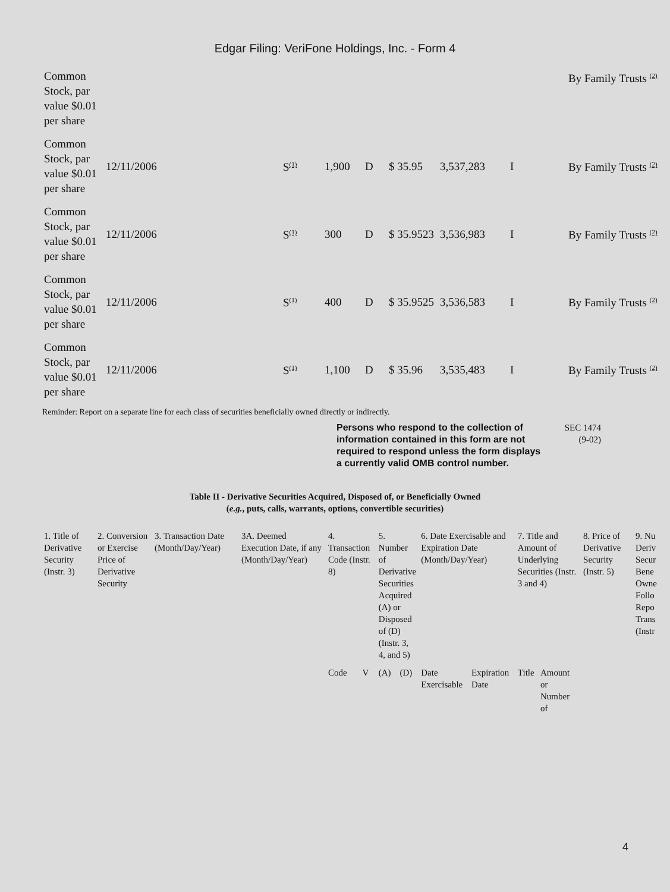Edgar Filing: VeriFone Holdings, Inc. - Form 4
| Common Stock, par value $0.01 per share | | | | | | | | By Family Trusts <sup>(2)</sup> |
| Common Stock, par value $0.01 per share | 12/11/2006 | S<sup>(1)</sup> | 1,900 | D | $ 35.95 | 3,537,283 | I | By Family Trusts <sup>(2)</sup> |
| Common Stock, par value $0.01 per share | 12/11/2006 | S<sup>(1)</sup> | 300 | D | $ 35.9523 | 3,536,983 | I | By Family Trusts <sup>(2)</sup> |
| Common Stock, par value $0.01 per share | 12/11/2006 | S<sup>(1)</sup> | 400 | D | $ 35.9525 | 3,536,583 | I | By Family Trusts <sup>(2)</sup> |
| Common Stock, par value $0.01 per share | 12/11/2006 | S<sup>(1)</sup> | 1,100 | D | $ 35.96 | 3,535,483 | I | By Family Trusts <sup>(2)</sup> |
Reminder: Report on a separate line for each class of securities beneficially owned directly or indirectly.
Persons who respond to the collection of information contained in this form are not required to respond unless the form displays a currently valid OMB control number.
SEC 1474
(9-02)
Table II - Derivative Securities Acquired, Disposed of, or Beneficially Owned
(e.g., puts, calls, warrants, options, convertible securities)
| 1. Title of Derivative Security (Instr. 3) | 2. Conversion or Exercise Price of Derivative Security | 3. Transaction Date (Month/Day/Year) | 3A. Deemed Execution Date, if any (Month/Day/Year) | 4. Transaction Code (Instr. 8) | | 5. Number of Derivative Securities Acquired (A) or Disposed of (D) (Instr. 3, 4, and 5) | | 6. Date Exercisable and Expiration Date (Month/Day/Year) | | 7. Title and Amount of Underlying Securities (Instr. 3 and 4) | | 8. Price of Derivative Security (Instr. 5) | 9. Nu Deriv Secur Bene Owne Follo Repo Trans (Instr |
| | | | | Code | V | (A) | (D) | Date Exercisable | Expiration Date | Title | Amount or Number of | | |
4